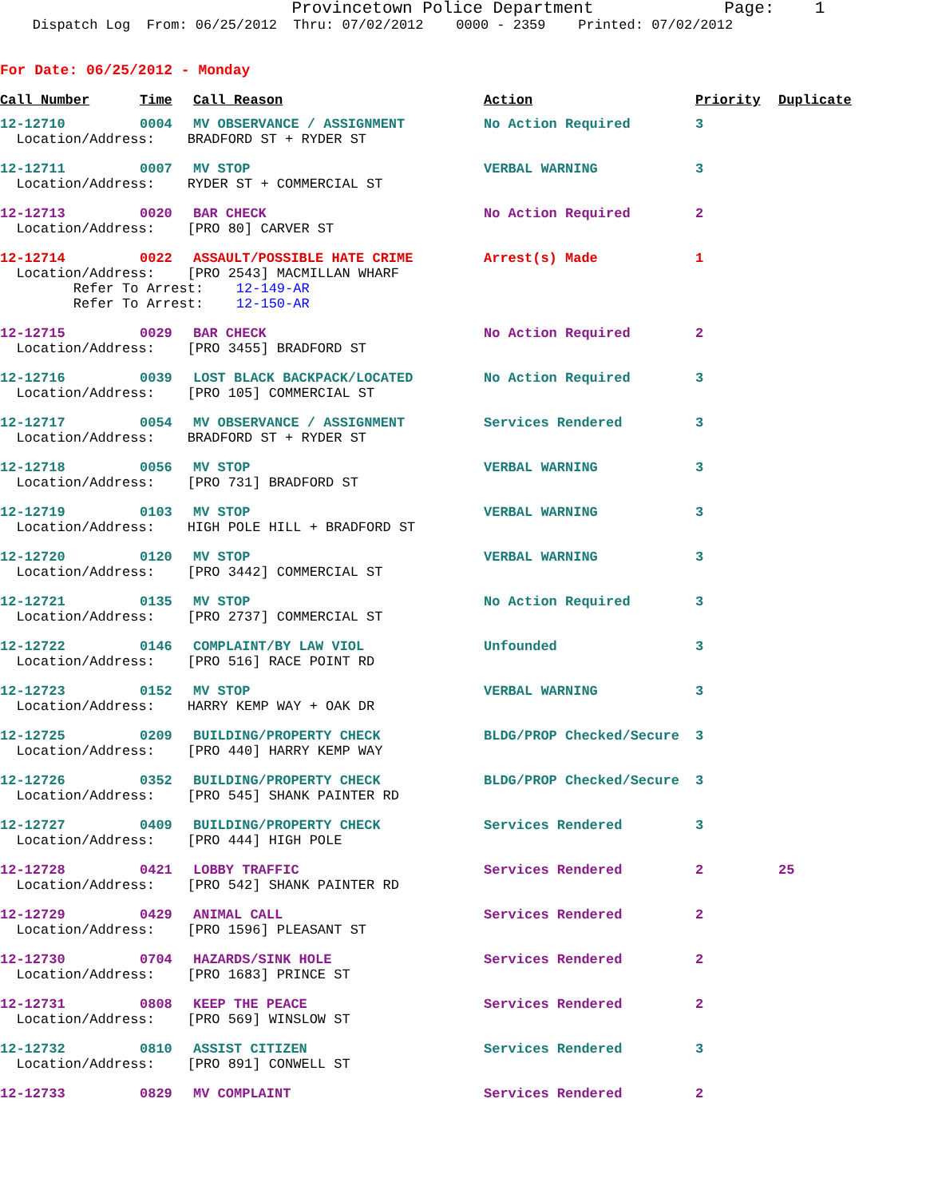Provincetown Police Department Page: 1
Dispatch Log From: 06/25/2012 Thru: 07/02/2012 0000 - 2359 Printed: 07/02/2012
For Date: 06/25/2012 - Monday
| Call Number | Time | Call Reason | Action | Priority | Duplicate |
| --- | --- | --- | --- | --- | --- |
| 12-12710 | 0004 | MV OBSERVANCE / ASSIGNMENT | No Action Required | 3 | |
| Location/Address: BRADFORD ST + RYDER ST | | | | | |
| 12-12711 | 0007 | MV STOP | VERBAL WARNING | 3 | |
| Location/Address: RYDER ST + COMMERCIAL ST | | | | | |
| 12-12713 | 0020 | BAR CHECK | No Action Required | 2 | |
| Location/Address: [PRO 80] CARVER ST | | | | | |
| 12-12714 | 0022 | ASSAULT/POSSIBLE HATE CRIME | Arrest(s) Made | 1 | |
| Location/Address: [PRO 2543] MACMILLAN WHARF Refer To Arrest: 12-149-AR Refer To Arrest: 12-150-AR | | | | | |
| 12-12715 | 0029 | BAR CHECK | No Action Required | 2 | |
| Location/Address: [PRO 3455] BRADFORD ST | | | | | |
| 12-12716 | 0039 | LOST BLACK BACKPACK/LOCATED | No Action Required | 3 | |
| Location/Address: [PRO 105] COMMERCIAL ST | | | | | |
| 12-12717 | 0054 | MV OBSERVANCE / ASSIGNMENT | Services Rendered | 3 | |
| Location/Address: BRADFORD ST + RYDER ST | | | | | |
| 12-12718 | 0056 | MV STOP | VERBAL WARNING | 3 | |
| Location/Address: [PRO 731] BRADFORD ST | | | | | |
| 12-12719 | 0103 | MV STOP | VERBAL WARNING | 3 | |
| Location/Address: HIGH POLE HILL + BRADFORD ST | | | | | |
| 12-12720 | 0120 | MV STOP | VERBAL WARNING | 3 | |
| Location/Address: [PRO 3442] COMMERCIAL ST | | | | | |
| 12-12721 | 0135 | MV STOP | No Action Required | 3 | |
| Location/Address: [PRO 2737] COMMERCIAL ST | | | | | |
| 12-12722 | 0146 | COMPLAINT/BY LAW VIOL | Unfounded | 3 | |
| Location/Address: [PRO 516] RACE POINT RD | | | | | |
| 12-12723 | 0152 | MV STOP | VERBAL WARNING | 3 | |
| Location/Address: HARRY KEMP WAY + OAK DR | | | | | |
| 12-12725 | 0209 | BUILDING/PROPERTY CHECK | BLDG/PROP Checked/Secure | 3 | |
| Location/Address: [PRO 440] HARRY KEMP WAY | | | | | |
| 12-12726 | 0352 | BUILDING/PROPERTY CHECK | BLDG/PROP Checked/Secure | 3 | |
| Location/Address: [PRO 545] SHANK PAINTER RD | | | | | |
| 12-12727 | 0409 | BUILDING/PROPERTY CHECK | Services Rendered | 3 | |
| Location/Address: [PRO 444] HIGH POLE | | | | | |
| 12-12728 | 0421 | LOBBY TRAFFIC | Services Rendered | 2 | 25 |
| Location/Address: [PRO 542] SHANK PAINTER RD | | | | | |
| 12-12729 | 0429 | ANIMAL CALL | Services Rendered | 2 | |
| Location/Address: [PRO 1596] PLEASANT ST | | | | | |
| 12-12730 | 0704 | HAZARDS/SINK HOLE | Services Rendered | 2 | |
| Location/Address: [PRO 1683] PRINCE ST | | | | | |
| 12-12731 | 0808 | KEEP THE PEACE | Services Rendered | 2 | |
| Location/Address: [PRO 569] WINSLOW ST | | | | | |
| 12-12732 | 0810 | ASSIST CITIZEN | Services Rendered | 3 | |
| Location/Address: [PRO 891] CONWELL ST | | | | | |
| 12-12733 | 0829 | MV COMPLAINT | Services Rendered | 2 | |